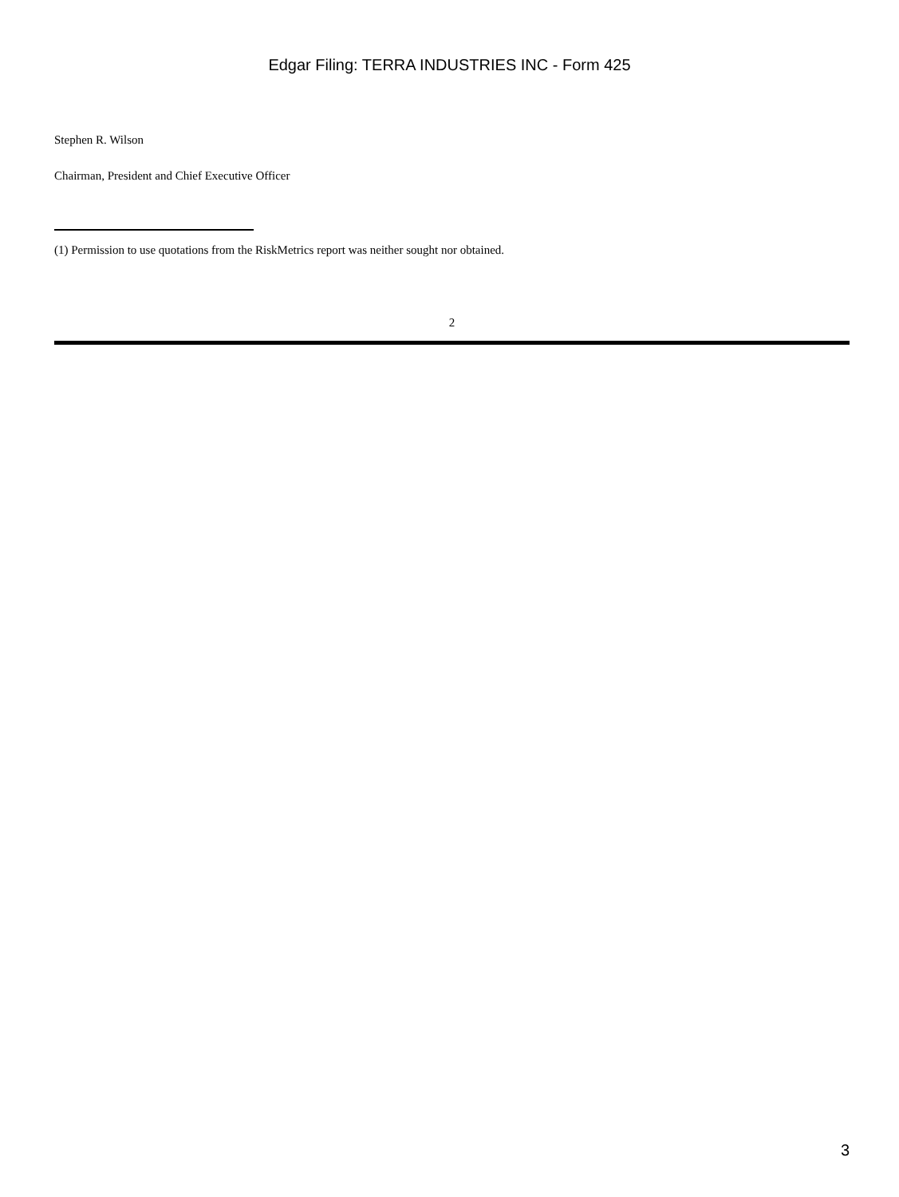Edgar Filing: TERRA INDUSTRIES INC - Form 425
Stephen R. Wilson
Chairman, President and Chief Executive Officer
(1) Permission to use quotations from the RiskMetrics report was neither sought nor obtained.
2
3